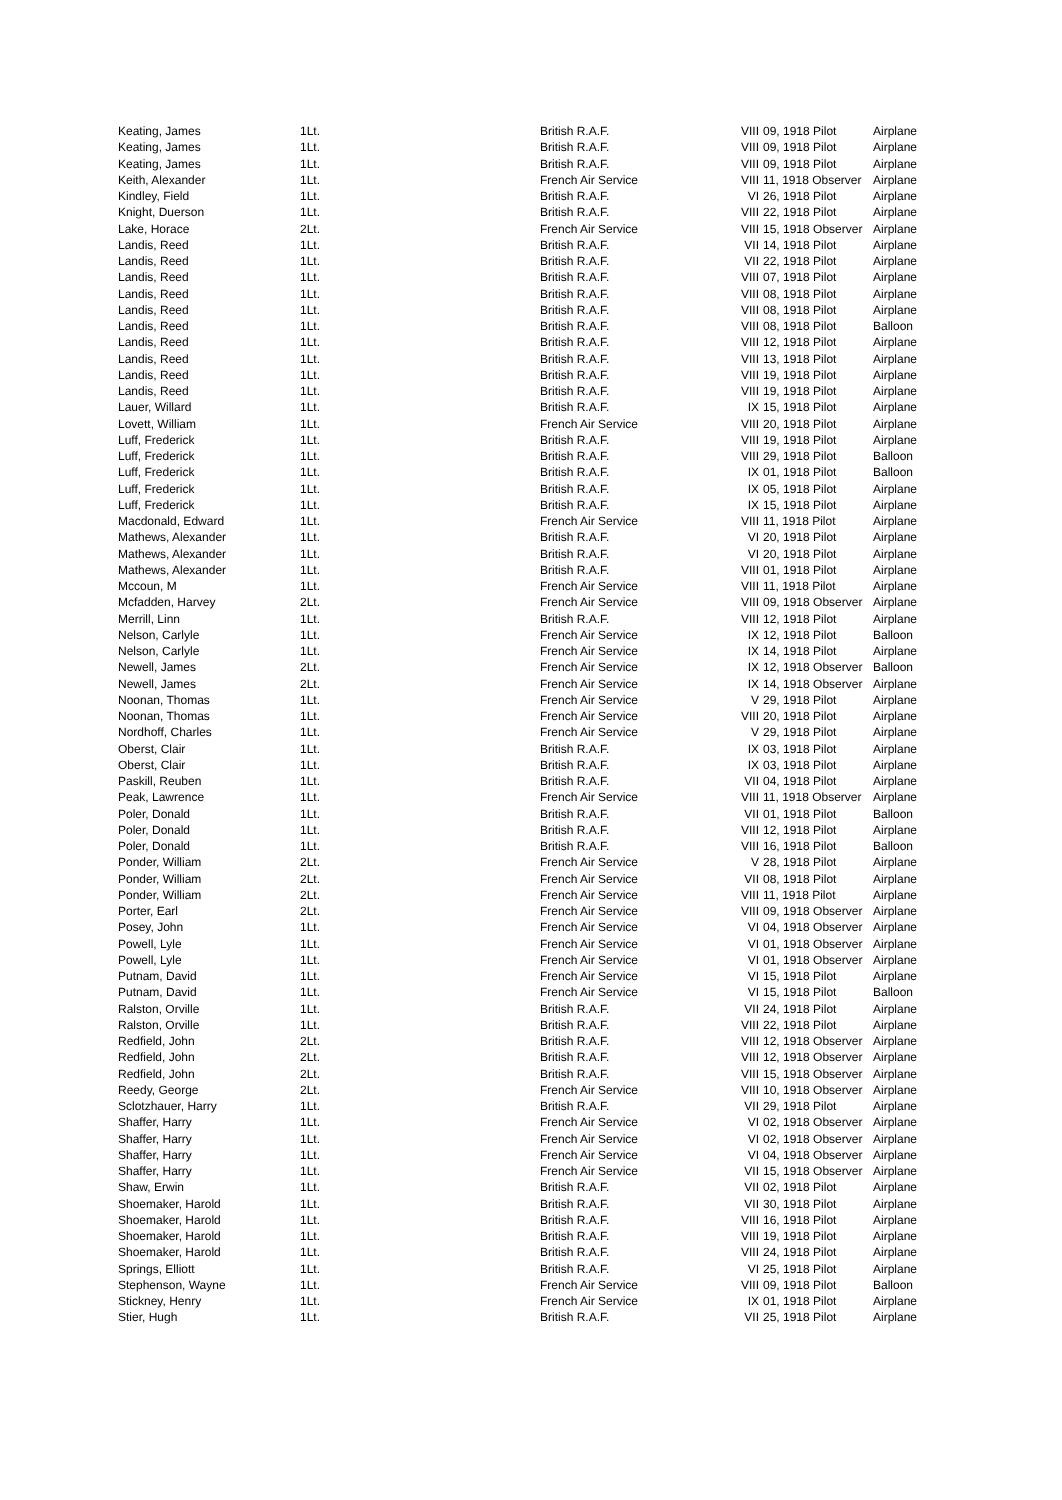| Keating, James | 1Lt. | British R.A.F. | VIII | 09, 1918 Pilot | Airplane |
| Keating, James | 1Lt. | British R.A.F. | VIII | 09, 1918 Pilot | Airplane |
| Keating, James | 1Lt. | British R.A.F. | VIII | 09, 1918 Pilot | Airplane |
| Keith, Alexander | 1Lt. | French Air Service | VIII | 11, 1918 Observer | Airplane |
| Kindley, Field | 1Lt. | British R.A.F. | VI | 26, 1918 Pilot | Airplane |
| Knight, Duerson | 1Lt. | British R.A.F. | VIII | 22, 1918 Pilot | Airplane |
| Lake, Horace | 2Lt. | French Air Service | VIII | 15, 1918 Observer | Airplane |
| Landis, Reed | 1Lt. | British R.A.F. | VII | 14, 1918 Pilot | Airplane |
| Landis, Reed | 1Lt. | British R.A.F. | VII | 22, 1918 Pilot | Airplane |
| Landis, Reed | 1Lt. | British R.A.F. | VIII | 07, 1918 Pilot | Airplane |
| Landis, Reed | 1Lt. | British R.A.F. | VIII | 08, 1918 Pilot | Airplane |
| Landis, Reed | 1Lt. | British R.A.F. | VIII | 08, 1918 Pilot | Airplane |
| Landis, Reed | 1Lt. | British R.A.F. | VIII | 08, 1918 Pilot | Balloon |
| Landis, Reed | 1Lt. | British R.A.F. | VIII | 12, 1918 Pilot | Airplane |
| Landis, Reed | 1Lt. | British R.A.F. | VIII | 13, 1918 Pilot | Airplane |
| Landis, Reed | 1Lt. | British R.A.F. | VIII | 19, 1918 Pilot | Airplane |
| Landis, Reed | 1Lt. | British R.A.F. | VIII | 19, 1918 Pilot | Airplane |
| Lauer, Willard | 1Lt. | British R.A.F. | IX | 15, 1918 Pilot | Airplane |
| Lovett, William | 1Lt. | French Air Service | VIII | 20, 1918 Pilot | Airplane |
| Luff, Frederick | 1Lt. | British R.A.F. | VIII | 19, 1918 Pilot | Airplane |
| Luff, Frederick | 1Lt. | British R.A.F. | VIII | 29, 1918 Pilot | Balloon |
| Luff, Frederick | 1Lt. | British R.A.F. | IX | 01, 1918 Pilot | Balloon |
| Luff, Frederick | 1Lt. | British R.A.F. | IX | 05, 1918 Pilot | Airplane |
| Luff, Frederick | 1Lt. | British R.A.F. | IX | 15, 1918 Pilot | Airplane |
| Macdonald, Edward | 1Lt. | French Air Service | VIII | 11, 1918 Pilot | Airplane |
| Mathews, Alexander | 1Lt. | British R.A.F. | VI | 20, 1918 Pilot | Airplane |
| Mathews, Alexander | 1Lt. | British R.A.F. | VI | 20, 1918 Pilot | Airplane |
| Mathews, Alexander | 1Lt. | British R.A.F. | VIII | 01, 1918 Pilot | Airplane |
| Mccoun, M | 1Lt. | French Air Service | VIII | 11, 1918 Pilot | Airplane |
| Mcfadden, Harvey | 2Lt. | French Air Service | VIII | 09, 1918 Observer | Airplane |
| Merrill, Linn | 1Lt. | British R.A.F. | VIII | 12, 1918 Pilot | Airplane |
| Nelson, Carlyle | 1Lt. | French Air Service | IX | 12, 1918 Pilot | Balloon |
| Nelson, Carlyle | 1Lt. | French Air Service | IX | 14, 1918 Pilot | Airplane |
| Newell, James | 2Lt. | French Air Service | IX | 12, 1918 Observer | Balloon |
| Newell, James | 2Lt. | French Air Service | IX | 14, 1918 Observer | Airplane |
| Noonan, Thomas | 1Lt. | French Air Service | V | 29, 1918 Pilot | Airplane |
| Noonan, Thomas | 1Lt. | French Air Service | VIII | 20, 1918 Pilot | Airplane |
| Nordhoff, Charles | 1Lt. | French Air Service | V | 29, 1918 Pilot | Airplane |
| Oberst, Clair | 1Lt. | British R.A.F. | IX | 03, 1918 Pilot | Airplane |
| Oberst, Clair | 1Lt. | British R.A.F. | IX | 03, 1918 Pilot | Airplane |
| Paskill, Reuben | 1Lt. | British R.A.F. | VII | 04, 1918 Pilot | Airplane |
| Peak, Lawrence | 1Lt. | French Air Service | VIII | 11, 1918 Observer | Airplane |
| Poler, Donald | 1Lt. | British R.A.F. | VII | 01, 1918 Pilot | Balloon |
| Poler, Donald | 1Lt. | British R.A.F. | VIII | 12, 1918 Pilot | Airplane |
| Poler, Donald | 1Lt. | British R.A.F. | VIII | 16, 1918 Pilot | Balloon |
| Ponder, William | 2Lt. | French Air Service | V | 28, 1918 Pilot | Airplane |
| Ponder, William | 2Lt. | French Air Service | VII | 08, 1918 Pilot | Airplane |
| Ponder, William | 2Lt. | French Air Service | VIII | 11, 1918 Pilot | Airplane |
| Porter, Earl | 2Lt. | French Air Service | VIII | 09, 1918 Observer | Airplane |
| Posey, John | 1Lt. | French Air Service | VI | 04, 1918 Observer | Airplane |
| Powell, Lyle | 1Lt. | French Air Service | VI | 01, 1918 Observer | Airplane |
| Powell, Lyle | 1Lt. | French Air Service | VI | 01, 1918 Observer | Airplane |
| Putnam, David | 1Lt. | French Air Service | VI | 15, 1918 Pilot | Airplane |
| Putnam, David | 1Lt. | French Air Service | VI | 15, 1918 Pilot | Balloon |
| Ralston, Orville | 1Lt. | British R.A.F. | VII | 24, 1918 Pilot | Airplane |
| Ralston, Orville | 1Lt. | British R.A.F. | VIII | 22, 1918 Pilot | Airplane |
| Redfield, John | 2Lt. | British R.A.F. | VIII | 12, 1918 Observer | Airplane |
| Redfield, John | 2Lt. | British R.A.F. | VIII | 12, 1918 Observer | Airplane |
| Redfield, John | 2Lt. | British R.A.F. | VIII | 15, 1918 Observer | Airplane |
| Reedy, George | 2Lt. | French Air Service | VIII | 10, 1918 Observer | Airplane |
| Sclotzhauer, Harry | 1Lt. | British R.A.F. | VII | 29, 1918 Pilot | Airplane |
| Shaffer, Harry | 1Lt. | French Air Service | VI | 02, 1918 Observer | Airplane |
| Shaffer, Harry | 1Lt. | French Air Service | VI | 02, 1918 Observer | Airplane |
| Shaffer, Harry | 1Lt. | French Air Service | VI | 04, 1918 Observer | Airplane |
| Shaffer, Harry | 1Lt. | French Air Service | VII | 15, 1918 Observer | Airplane |
| Shaw, Erwin | 1Lt. | British R.A.F. | VII | 02, 1918 Pilot | Airplane |
| Shoemaker, Harold | 1Lt. | British R.A.F. | VII | 30, 1918 Pilot | Airplane |
| Shoemaker, Harold | 1Lt. | British R.A.F. | VIII | 16, 1918 Pilot | Airplane |
| Shoemaker, Harold | 1Lt. | British R.A.F. | VIII | 19, 1918 Pilot | Airplane |
| Shoemaker, Harold | 1Lt. | British R.A.F. | VIII | 24, 1918 Pilot | Airplane |
| Springs, Elliott | 1Lt. | British R.A.F. | VI | 25, 1918 Pilot | Airplane |
| Stephenson, Wayne | 1Lt. | French Air Service | VIII | 09, 1918 Pilot | Balloon |
| Stickney, Henry | 1Lt. | French Air Service | IX | 01, 1918 Pilot | Airplane |
| Stier, Hugh | 1Lt. | British R.A.F. | VII | 25, 1918 Pilot | Airplane |